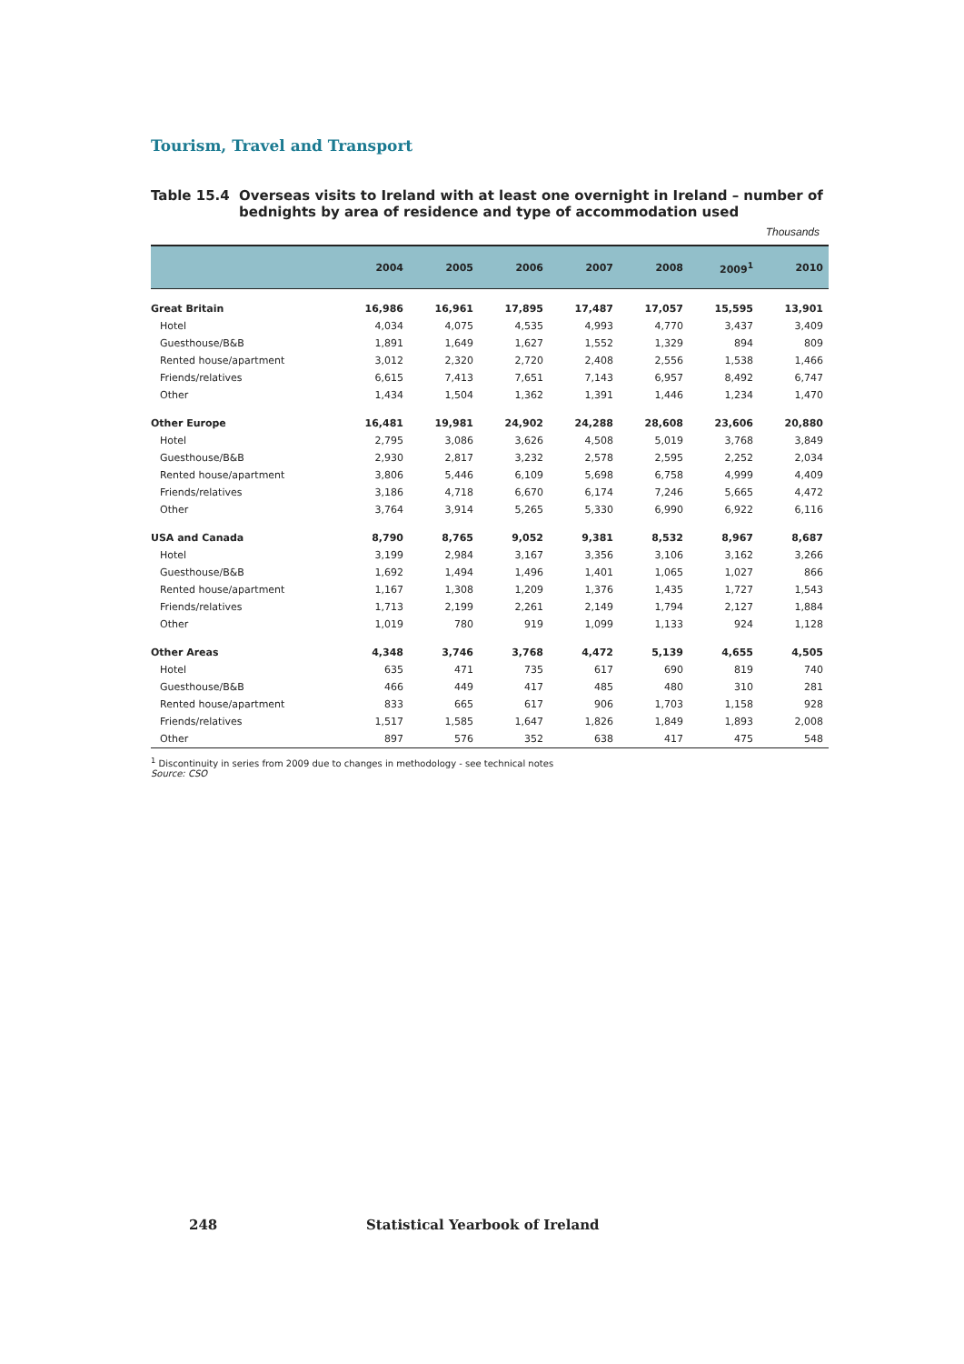Tourism, Travel and Transport
Table 15.4 Overseas visits to Ireland with at least one overnight in Ireland – number of bednights by area of residence and type of accommodation used
Thousands
| | 2004 | 2005 | 2006 | 2007 | 2008 | 2009<sup>1</sup> | 2010 |
| --- | --- | --- | --- | --- | --- | --- | --- |
| Great Britain | 16,986 | 16,961 | 17,895 | 17,487 | 17,057 | 15,595 | 13,901 |
| Hotel | 4,034 | 4,075 | 4,535 | 4,993 | 4,770 | 3,437 | 3,409 |
| Guesthouse/B&B | 1,891 | 1,649 | 1,627 | 1,552 | 1,329 | 894 | 809 |
| Rented house/apartment | 3,012 | 2,320 | 2,720 | 2,408 | 2,556 | 1,538 | 1,466 |
| Friends/relatives | 6,615 | 7,413 | 7,651 | 7,143 | 6,957 | 8,492 | 6,747 |
| Other | 1,434 | 1,504 | 1,362 | 1,391 | 1,446 | 1,234 | 1,470 |
| Other Europe | 16,481 | 19,981 | 24,902 | 24,288 | 28,608 | 23,606 | 20,880 |
| Hotel | 2,795 | 3,086 | 3,626 | 4,508 | 5,019 | 3,768 | 3,849 |
| Guesthouse/B&B | 2,930 | 2,817 | 3,232 | 2,578 | 2,595 | 2,252 | 2,034 |
| Rented house/apartment | 3,806 | 5,446 | 6,109 | 5,698 | 6,758 | 4,999 | 4,409 |
| Friends/relatives | 3,186 | 4,718 | 6,670 | 6,174 | 7,246 | 5,665 | 4,472 |
| Other | 3,764 | 3,914 | 5,265 | 5,330 | 6,990 | 6,922 | 6,116 |
| USA and Canada | 8,790 | 8,765 | 9,052 | 9,381 | 8,532 | 8,967 | 8,687 |
| Hotel | 3,199 | 2,984 | 3,167 | 3,356 | 3,106 | 3,162 | 3,266 |
| Guesthouse/B&B | 1,692 | 1,494 | 1,496 | 1,401 | 1,065 | 1,027 | 866 |
| Rented house/apartment | 1,167 | 1,308 | 1,209 | 1,376 | 1,435 | 1,727 | 1,543 |
| Friends/relatives | 1,713 | 2,199 | 2,261 | 2,149 | 1,794 | 2,127 | 1,884 |
| Other | 1,019 | 780 | 919 | 1,099 | 1,133 | 924 | 1,128 |
| Other Areas | 4,348 | 3,746 | 3,768 | 4,472 | 5,139 | 4,655 | 4,505 |
| Hotel | 635 | 471 | 735 | 617 | 690 | 819 | 740 |
| Guesthouse/B&B | 466 | 449 | 417 | 485 | 480 | 310 | 281 |
| Rented house/apartment | 833 | 665 | 617 | 906 | 1,703 | 1,158 | 928 |
| Friends/relatives | 1,517 | 1,585 | 1,647 | 1,826 | 1,849 | 1,893 | 2,008 |
| Other | 897 | 576 | 352 | 638 | 417 | 475 | 548 |
<sup>1</sup> Discontinuity in series from 2009 due to changes in methodology - see technical notes
Source: CSO
248
Statistical Yearbook of Ireland